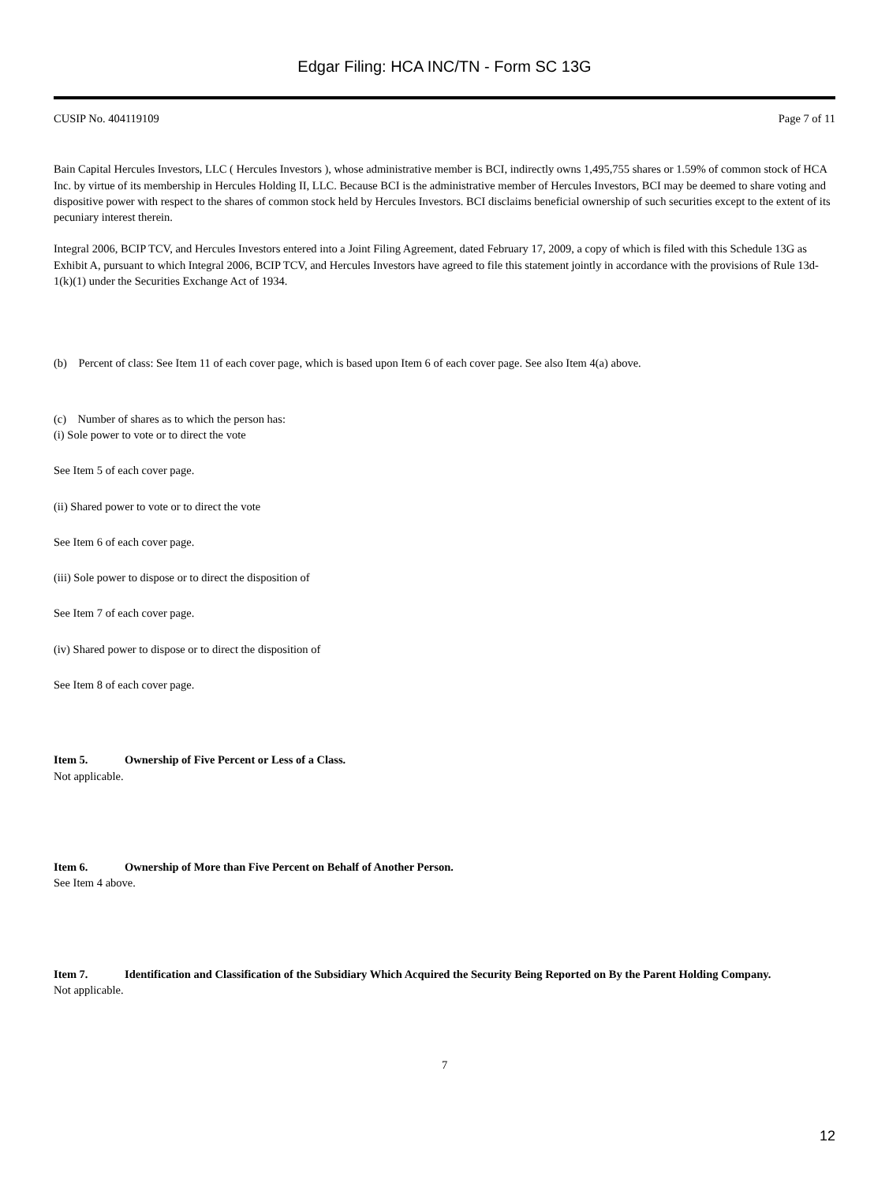Edgar Filing: HCA INC/TN - Form SC 13G
CUSIP No. 404119109 Page 7 of 11
Bain Capital Hercules Investors, LLC ( Hercules Investors ), whose administrative member is BCI, indirectly owns 1,495,755 shares or 1.59% of common stock of HCA Inc. by virtue of its membership in Hercules Holding II, LLC. Because BCI is the administrative member of Hercules Investors, BCI may be deemed to share voting and dispositive power with respect to the shares of common stock held by Hercules Investors. BCI disclaims beneficial ownership of such securities except to the extent of its pecuniary interest therein.
Integral 2006, BCIP TCV, and Hercules Investors entered into a Joint Filing Agreement, dated February 17, 2009, a copy of which is filed with this Schedule 13G as Exhibit A, pursuant to which Integral 2006, BCIP TCV, and Hercules Investors have agreed to file this statement jointly in accordance with the provisions of Rule 13d-1(k)(1) under the Securities Exchange Act of 1934.
(b) Percent of class: See Item 11 of each cover page, which is based upon Item 6 of each cover page. See also Item 4(a) above.
(c) Number of shares as to which the person has:
(i) Sole power to vote or to direct the vote
See Item 5 of each cover page.
(ii) Shared power to vote or to direct the vote
See Item 6 of each cover page.
(iii) Sole power to dispose or to direct the disposition of
See Item 7 of each cover page.
(iv) Shared power to dispose or to direct the disposition of
See Item 8 of each cover page.
Item 5. Ownership of Five Percent or Less of a Class.
Not applicable.
Item 6. Ownership of More than Five Percent on Behalf of Another Person.
See Item 4 above.
Item 7. Identification and Classification of the Subsidiary Which Acquired the Security Being Reported on By the Parent Holding Company.
Not applicable.
7
12